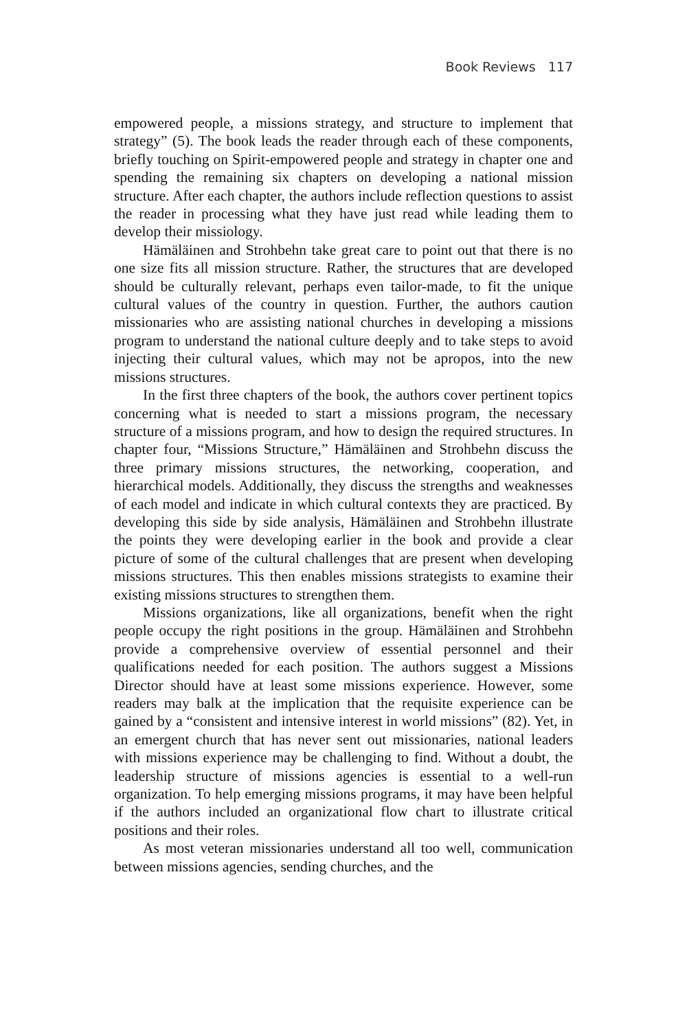Book Reviews 117
empowered people, a missions strategy, and structure to implement that strategy” (5). The book leads the reader through each of these components, briefly touching on Spirit-empowered people and strategy in chapter one and spending the remaining six chapters on developing a national mission structure. After each chapter, the authors include reflection questions to assist the reader in processing what they have just read while leading them to develop their missiology.
Hämäläinen and Strohbehn take great care to point out that there is no one size fits all mission structure. Rather, the structures that are developed should be culturally relevant, perhaps even tailor-made, to fit the unique cultural values of the country in question. Further, the authors caution missionaries who are assisting national churches in developing a missions program to understand the national culture deeply and to take steps to avoid injecting their cultural values, which may not be apropos, into the new missions structures.
In the first three chapters of the book, the authors cover pertinent topics concerning what is needed to start a missions program, the necessary structure of a missions program, and how to design the required structures. In chapter four, “Missions Structure,” Hämäläinen and Strohbehn discuss the three primary missions structures, the networking, cooperation, and hierarchical models. Additionally, they discuss the strengths and weaknesses of each model and indicate in which cultural contexts they are practiced. By developing this side by side analysis, Hämäläinen and Strohbehn illustrate the points they were developing earlier in the book and provide a clear picture of some of the cultural challenges that are present when developing missions structures. This then enables missions strategists to examine their existing missions structures to strengthen them.
Missions organizations, like all organizations, benefit when the right people occupy the right positions in the group. Hämäläinen and Strohbehn provide a comprehensive overview of essential personnel and their qualifications needed for each position. The authors suggest a Missions Director should have at least some missions experience. However, some readers may balk at the implication that the requisite experience can be gained by a “consistent and intensive interest in world missions” (82). Yet, in an emergent church that has never sent out missionaries, national leaders with missions experience may be challenging to find. Without a doubt, the leadership structure of missions agencies is essential to a well-run organization. To help emerging missions programs, it may have been helpful if the authors included an organizational flow chart to illustrate critical positions and their roles.
As most veteran missionaries understand all too well, communication between missions agencies, sending churches, and the